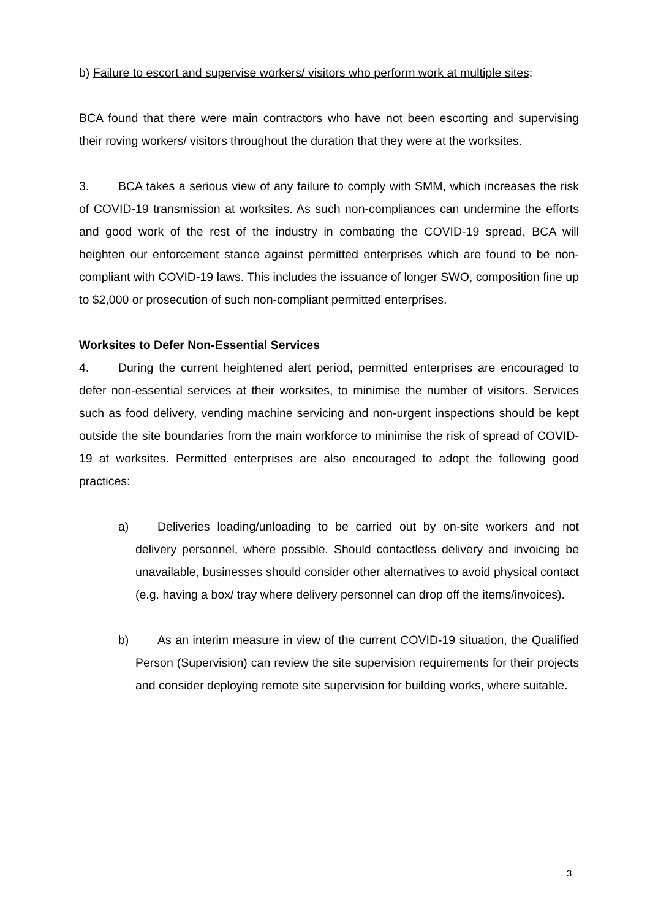b) Failure to escort and supervise workers/ visitors who perform work at multiple sites:
BCA found that there were main contractors who have not been escorting and supervising their roving workers/ visitors throughout the duration that they were at the worksites.
3. BCA takes a serious view of any failure to comply with SMM, which increases the risk of COVID-19 transmission at worksites. As such non-compliances can undermine the efforts and good work of the rest of the industry in combating the COVID-19 spread, BCA will heighten our enforcement stance against permitted enterprises which are found to be non-compliant with COVID-19 laws. This includes the issuance of longer SWO, composition fine up to $2,000 or prosecution of such non-compliant permitted enterprises.
Worksites to Defer Non-Essential Services
4. During the current heightened alert period, permitted enterprises are encouraged to defer non-essential services at their worksites, to minimise the number of visitors. Services such as food delivery, vending machine servicing and non-urgent inspections should be kept outside the site boundaries from the main workforce to minimise the risk of spread of COVID-19 at worksites. Permitted enterprises are also encouraged to adopt the following good practices:
a) Deliveries loading/unloading to be carried out by on-site workers and not delivery personnel, where possible. Should contactless delivery and invoicing be unavailable, businesses should consider other alternatives to avoid physical contact (e.g. having a box/ tray where delivery personnel can drop off the items/invoices).
b) As an interim measure in view of the current COVID-19 situation, the Qualified Person (Supervision) can review the site supervision requirements for their projects and consider deploying remote site supervision for building works, where suitable.
3